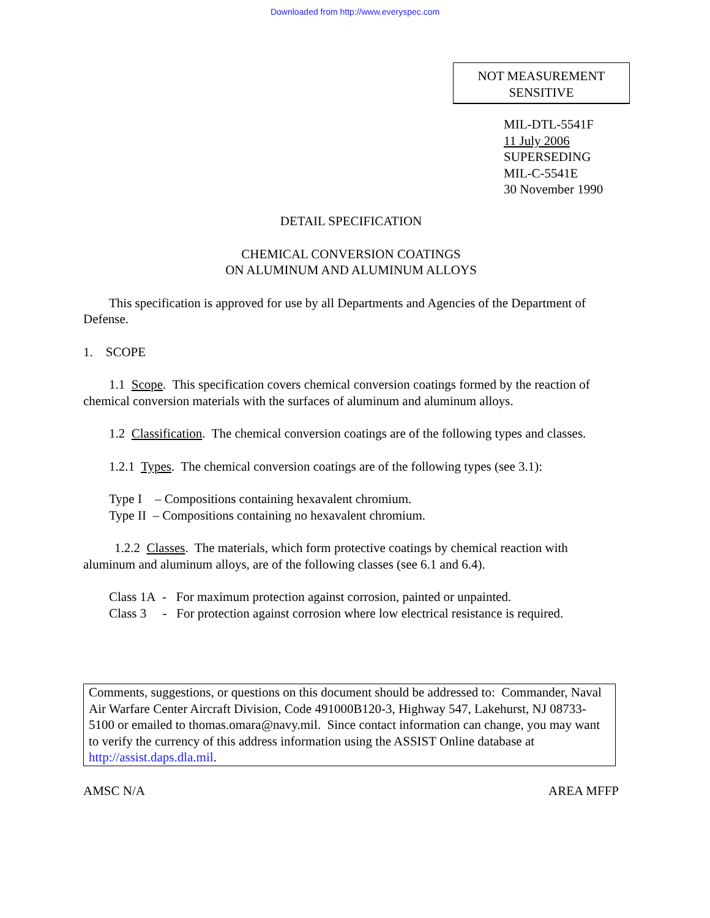Downloaded from http://www.everyspec.com
NOT MEASUREMENT
SENSITIVE
MIL-DTL-5541F
11 July 2006
SUPERSEDING
MIL-C-5541E
30 November 1990
DETAIL SPECIFICATION
CHEMICAL CONVERSION COATINGS
ON ALUMINUM AND ALUMINUM ALLOYS
This specification is approved for use by all Departments and Agencies of the Department of Defense.
1. SCOPE
1.1 Scope. This specification covers chemical conversion coatings formed by the reaction of chemical conversion materials with the surfaces of aluminum and aluminum alloys.
1.2 Classification. The chemical conversion coatings are of the following types and classes.
1.2.1 Types. The chemical conversion coatings are of the following types (see 3.1):
Type I – Compositions containing hexavalent chromium.
Type II – Compositions containing no hexavalent chromium.
1.2.2 Classes. The materials, which form protective coatings by chemical reaction with aluminum and aluminum alloys, are of the following classes (see 6.1 and 6.4).
Class 1A - For maximum protection against corrosion, painted or unpainted.
Class 3 - For protection against corrosion where low electrical resistance is required.
Comments, suggestions, or questions on this document should be addressed to: Commander, Naval Air Warfare Center Aircraft Division, Code 491000B120-3, Highway 547, Lakehurst, NJ 08733-5100 or emailed to thomas.omara@navy.mil. Since contact information can change, you may want to verify the currency of this address information using the ASSIST Online database at http://assist.daps.dla.mil.
AMSC N/A AREA MFFP